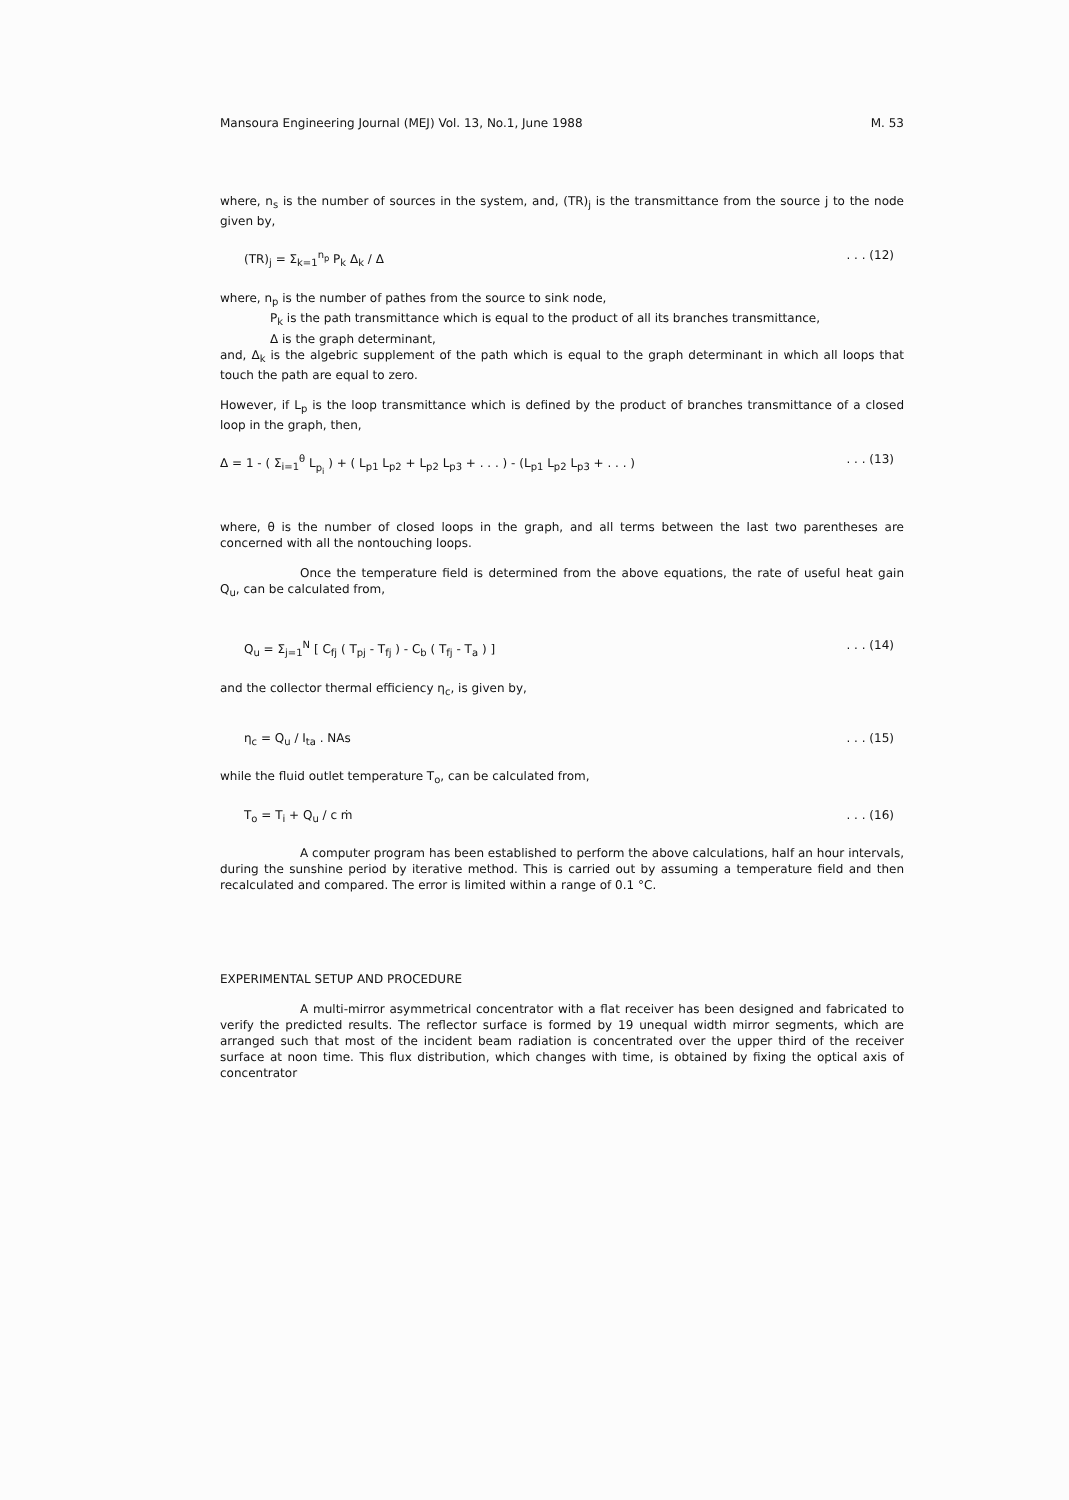Mansoura Engineering Journal (MEJ) Vol. 13, No.1, June 1988 M. 53
where, n<sub>s</sub> is the number of sources in the system, and, (TR)<sub>j</sub> is the transmittance from the source j to the node given by,
(TR)<sub>j</sub> = Σ<sub>k=1</sub><sup>n<sub>p</sub></sup> P<sub>k</sub> Δ<sub>k</sub> / Δ. . . (12)
where, n<sub>p</sub> is the number of pathes from the source to sink node,
P<sub>k</sub> is the path transmittance which is equal to the product of all its branches transmittance,
Δ is the graph determinant,
and, Δ<sub>k</sub> is the algebric supplement of the path which is equal to the graph determinant in which all loops that touch the path are equal to zero.
However, if L<sub>p</sub> is the loop transmittance which is defined by the product of branches transmittance of a closed loop in the graph, then,
Δ = 1 - ( Σ<sub>i=1</sub><sup>θ</sup> L<sub>p<sub>i</sub></sub> ) + ( L<sub>p1</sub> L<sub>p2</sub> + L<sub>p2</sub> L<sub>p3</sub> + . . . ) - (L<sub>p1</sub> L<sub>p2</sub> L<sub>p3</sub> + . . . ). . . (13)
where, θ is the number of closed loops in the graph, and all terms between the last two parentheses are concerned with all the nontouching loops.
Once the temperature field is determined from the above equations, the rate of useful heat gain Q<sub>u</sub>, can be calculated from,
Q<sub>u</sub> = Σ<sub>j=1</sub><sup>N</sup> [ C<sub>fj</sub> ( T<sub>pj</sub> - T<sub>fj</sub> ) - C<sub>b</sub> ( T<sub>fj</sub> - T<sub>a</sub> ) ]. . . (14)
and the collector thermal efficiency η<sub>c</sub>, is given by,
η<sub>c</sub> = Q<sub>u</sub> / I<sub>ta</sub> . NAs. . . (15)
while the fluid outlet temperature T<sub>o</sub>, can be calculated from,
T<sub>o</sub> = T<sub>i</sub> + Q<sub>u</sub> / c ṁ. . . (16)
A computer program has been established to perform the above calculations, half an hour intervals, during the sunshine period by iterative method. This is carried out by assuming a temperature field and then recalculated and compared. The error is limited within a range of 0.1 °C.
EXPERIMENTAL SETUP AND PROCEDURE
A multi-mirror asymmetrical concentrator with a flat receiver has been designed and fabricated to verify the predicted results. The reflector surface is formed by 19 unequal width mirror segments, which are arranged such that most of the incident beam radiation is concentrated over the upper third of the receiver surface at noon time. This flux distribution, which changes with time, is obtained by fixing the optical axis of concentrator